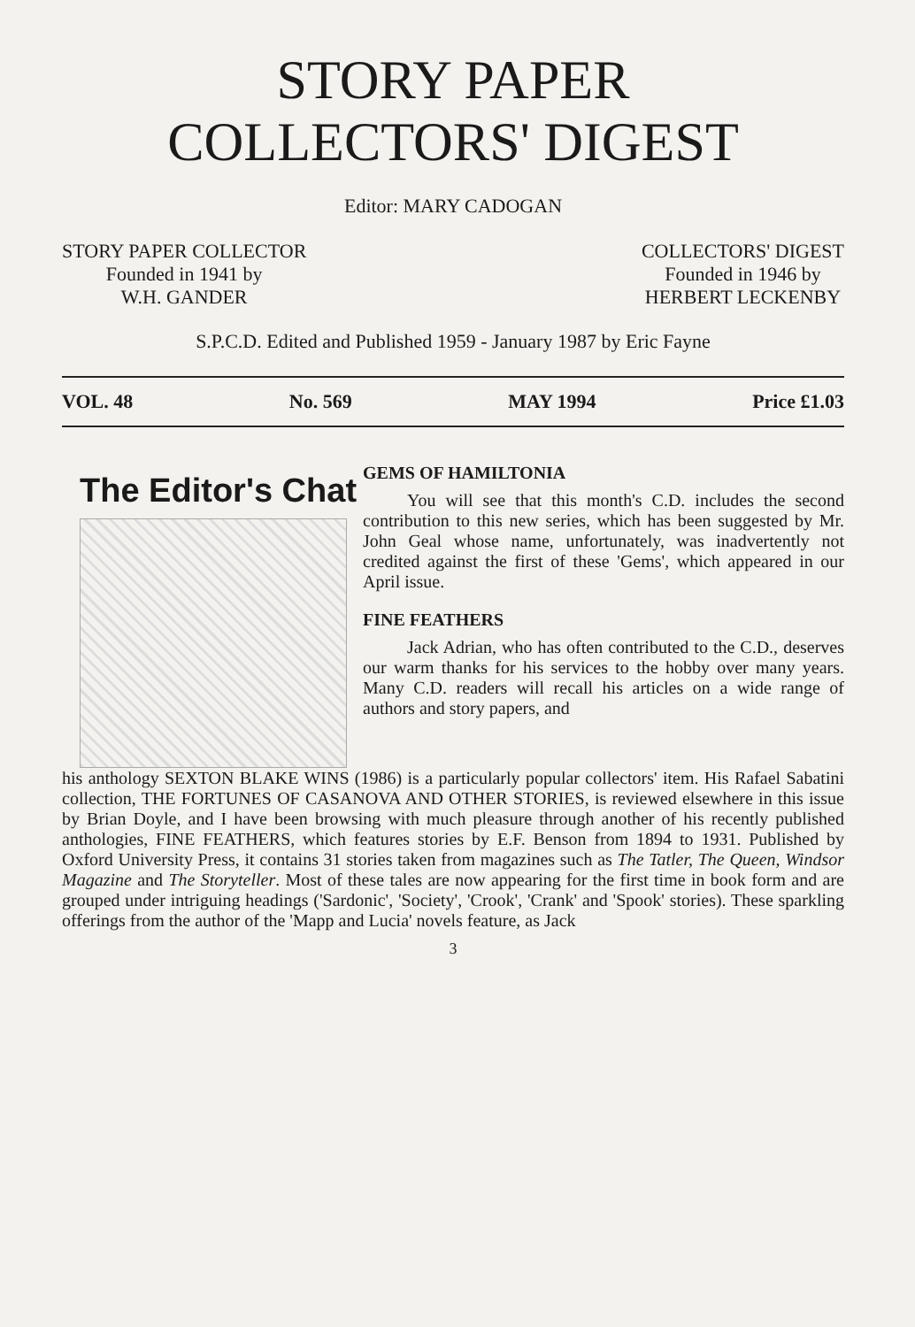STORY PAPER
COLLECTORS' DIGEST
Editor: MARY CADOGAN
STORY PAPER COLLECTOR
Founded in 1941 by
W.H. GANDER
COLLECTORS' DIGEST
Founded in 1946 by
HERBERT LECKENBY
S.P.C.D. Edited and Published 1959 - January 1987 by Eric Fayne
VOL. 48 No. 569 MAY 1994 Price £1.03
The Editor's Chat
GEMS OF HAMILTONIA
You will see that this month's C.D. includes the second contribution to this new series, which has been suggested by Mr. John Geal whose name, unfortunately, was inadvertently not credited against the first of these 'Gems', which appeared in our April issue.
FINE FEATHERS
Jack Adrian, who has often contributed to the C.D., deserves our warm thanks for his services to the hobby over many years. Many C.D. readers will recall his articles on a wide range of authors and story papers, and
his anthology SEXTON BLAKE WINS (1986) is a particularly popular collectors' item. His Rafael Sabatini collection, THE FORTUNES OF CASANOVA AND OTHER STORIES, is reviewed elsewhere in this issue by Brian Doyle, and I have been browsing with much pleasure through another of his recently published anthologies, FINE FEATHERS, which features stories by E.F. Benson from 1894 to 1931. Published by Oxford University Press, it contains 31 stories taken from magazines such as The Tatler, The Queen, Windsor Magazine and The Storyteller. Most of these tales are now appearing for the first time in book form and are grouped under intriguing headings ('Sardonic', 'Society', 'Crook', 'Crank' and 'Spook' stories). These sparkling offerings from the author of the 'Mapp and Lucia' novels feature, as Jack
3